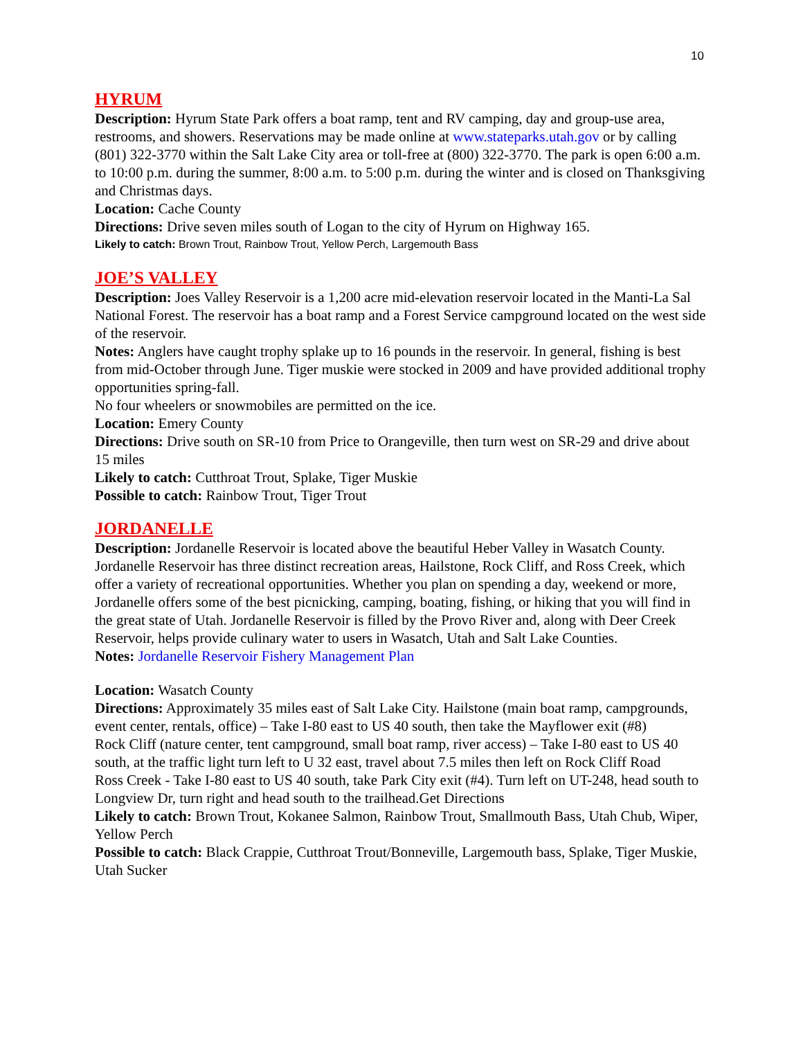10
HYRUM
Description: Hyrum State Park offers a boat ramp, tent and RV camping, day and group-use area, restrooms, and showers. Reservations may be made online at www.stateparks.utah.gov or by calling (801) 322-3770 within the Salt Lake City area or toll-free at (800) 322-3770. The park is open 6:00 a.m. to 10:00 p.m. during the summer, 8:00 a.m. to 5:00 p.m. during the winter and is closed on Thanksgiving and Christmas days.
Location: Cache County
Directions: Drive seven miles south of Logan to the city of Hyrum on Highway 165.
Likely to catch: Brown Trout, Rainbow Trout, Yellow Perch, Largemouth Bass
JOE’S VALLEY
Description: Joes Valley Reservoir is a 1,200 acre mid-elevation reservoir located in the Manti-La Sal National Forest. The reservoir has a boat ramp and a Forest Service campground located on the west side of the reservoir.
Notes: Anglers have caught trophy splake up to 16 pounds in the reservoir. In general, fishing is best from mid-October through June. Tiger muskie were stocked in 2009 and have provided additional trophy opportunities spring-fall.
No four wheelers or snowmobiles are permitted on the ice.
Location: Emery County
Directions: Drive south on SR-10 from Price to Orangeville, then turn west on SR-29 and drive about 15 miles
Likely to catch: Cutthroat Trout, Splake, Tiger Muskie
Possible to catch: Rainbow Trout, Tiger Trout
JORDANELLE
Description: Jordanelle Reservoir is located above the beautiful Heber Valley in Wasatch County. Jordanelle Reservoir has three distinct recreation areas, Hailstone, Rock Cliff, and Ross Creek, which offer a variety of recreational opportunities. Whether you plan on spending a day, weekend or more, Jordanelle offers some of the best picnicking, camping, boating, fishing, or hiking that you will find in the great state of Utah. Jordanelle Reservoir is filled by the Provo River and, along with Deer Creek Reservoir, helps provide culinary water to users in Wasatch, Utah and Salt Lake Counties.
Notes: Jordanelle Reservoir Fishery Management Plan
Location: Wasatch County
Directions: Approximately 35 miles east of Salt Lake City. Hailstone (main boat ramp, campgrounds, event center, rentals, office) – Take I-80 east to US 40 south, then take the Mayflower exit (#8)
Rock Cliff (nature center, tent campground, small boat ramp, river access) – Take I-80 east to US 40 south, at the traffic light turn left to U 32 east, travel about 7.5 miles then left on Rock Cliff Road
Ross Creek - Take I-80 east to US 40 south, take Park City exit (#4). Turn left on UT-248, head south to Longview Dr, turn right and head south to the trailhead.Get Directions
Likely to catch: Brown Trout, Kokanee Salmon, Rainbow Trout, Smallmouth Bass, Utah Chub, Wiper, Yellow Perch
Possible to catch: Black Crappie, Cutthroat Trout/Bonneville, Largemouth bass, Splake, Tiger Muskie, Utah Sucker